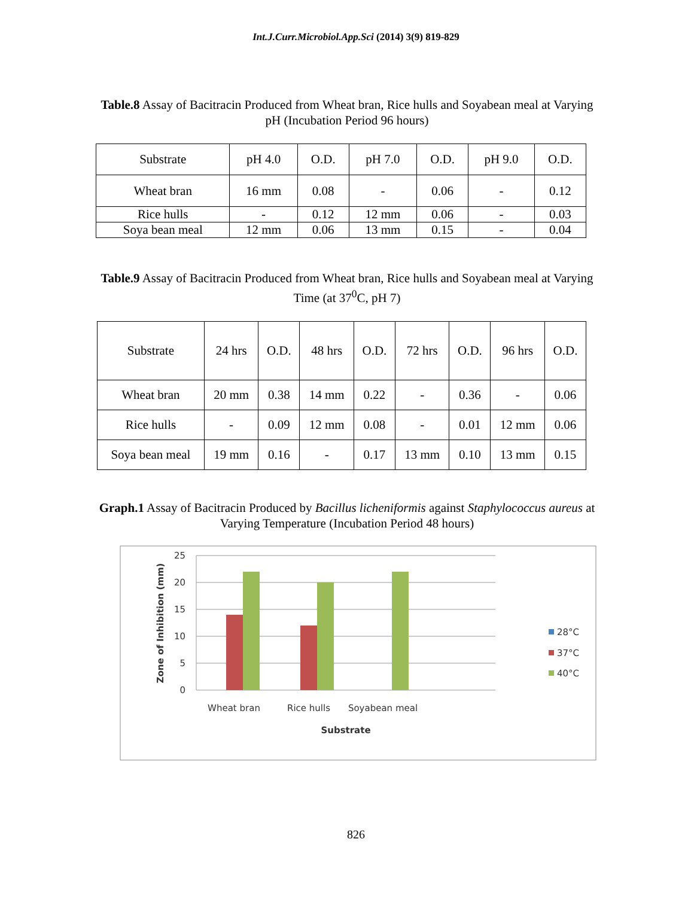Int.J.Curr.Microbiol.App.Sci (2014) 3(9) 819-829
Table.8 Assay of Bacitracin Produced from Wheat bran, Rice hulls and Soyabean meal at Varying pH (Incubation Period 96 hours)
| Substrate | pH 4.0 | O.D. | pH 7.0 | O.D. | pH 9.0 | O.D. |
| Wheat bran | 16 mm | 0.08 | - | 0.06 | - | 0.12 |
| Rice hulls | - | 0.12 | 12 mm | 0.06 | - | 0.03 |
| Soya bean meal | 12 mm | 0.06 | 13 mm | 0.15 | - | 0.04 |
Table.9 Assay of Bacitracin Produced from Wheat bran, Rice hulls and Soyabean meal at Varying Time (at 37<sup>0</sup>C, pH 7)
| Substrate | 24 hrs | O.D. | 48 hrs | O.D. | 72 hrs | O.D. | 96 hrs | O.D. |
| Wheat bran | 20 mm | 0.38 | 14 mm | 0.22 | - | 0.36 | - | 0.06 |
| Rice hulls | - | 0.09 | 12 mm | 0.08 | - | 0.01 | 12 mm | 0.06 |
| Soya bean meal | 19 mm | 0.16 | - | 0.17 | 13 mm | 0.10 | 13 mm | 0.15 |
Graph.1 Assay of Bacitracin Produced by Bacillus licheniformis against Staphylococcus aureus at Varying Temperature (Incubation Period 48 hours)
25
20
15
10
5
0
Wheat bran
Rice hulls
Soyabean meal
Substrate
Zone of Inhibition (mm)
28°C
37°C
40°C
826